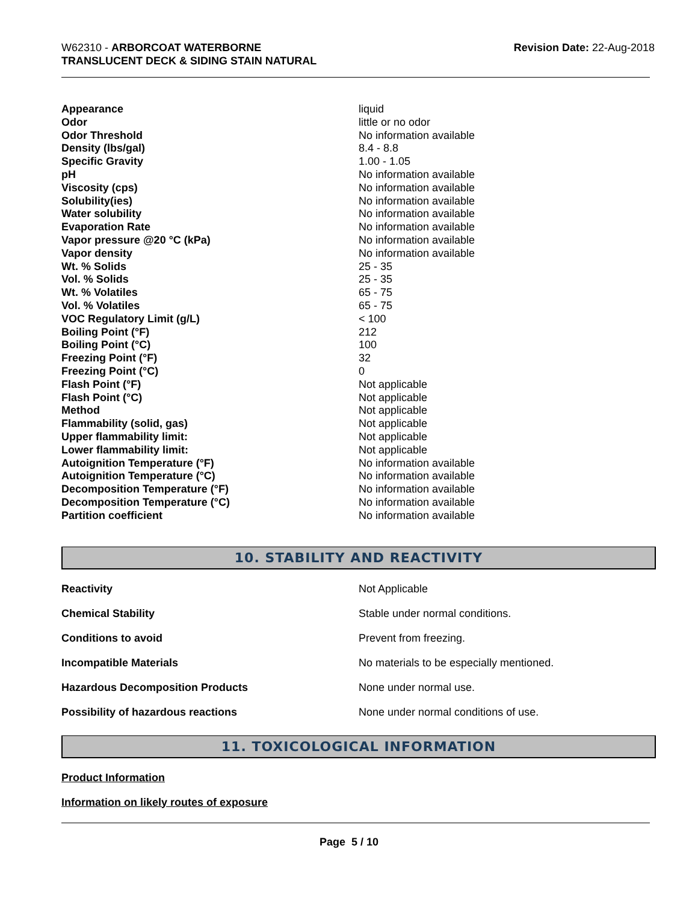W62310 - ARBORCOAT WATERBORNE
TRANSLUCENT DECK & SIDING STAIN NATURAL
Revision Date: 22-Aug-2018
| Appearance | liquid |
| Odor | little or no odor |
| Odor Threshold | No information available |
| Density (lbs/gal) | 8.4 - 8.8 |
| Specific Gravity | 1.00 - 1.05 |
| pH | No information available |
| Viscosity (cps) | No information available |
| Solubility(ies) | No information available |
| Water solubility | No information available |
| Evaporation Rate | No information available |
| Vapor pressure @20 °C (kPa) | No information available |
| Vapor density | No information available |
| Wt. % Solids | 25 - 35 |
| Vol. % Solids | 25 - 35 |
| Wt. % Volatiles | 65 - 75 |
| Vol. % Volatiles | 65 - 75 |
| VOC Regulatory Limit (g/L) | < 100 |
| Boiling Point (°F) | 212 |
| Boiling Point (°C) | 100 |
| Freezing Point (°F) | 32 |
| Freezing Point (°C) | 0 |
| Flash Point (°F) | Not applicable |
| Flash Point (°C) | Not applicable |
| Method | Not applicable |
| Flammability (solid, gas) | Not applicable |
| Upper flammability limit: | Not applicable |
| Lower flammability limit: | Not applicable |
| Autoignition Temperature (°F) | No information available |
| Autoignition Temperature (°C) | No information available |
| Decomposition Temperature (°F) | No information available |
| Decomposition Temperature (°C) | No information available |
| Partition coefficient | No information available |
10. STABILITY AND REACTIVITY
| Reactivity | Not Applicable |
| Chemical Stability | Stable under normal conditions. |
| Conditions to avoid | Prevent from freezing. |
| Incompatible Materials | No materials to be especially mentioned. |
| Hazardous Decomposition Products | None under normal use. |
| Possibility of hazardous reactions | None under normal conditions of use. |
11. TOXICOLOGICAL INFORMATION
Product Information
Information on likely routes of exposure
Page 5 / 10